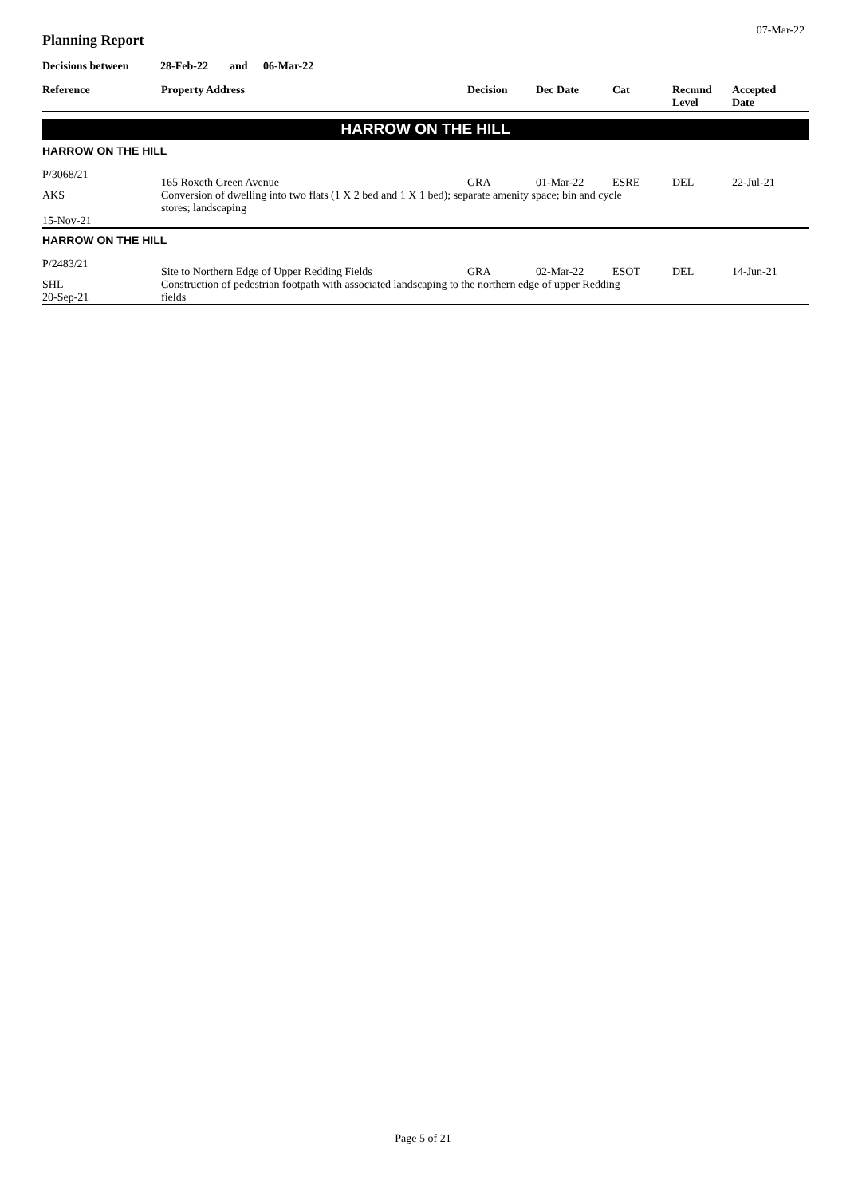07-Mar-22
Planning Report
Decisions between 28-Feb-22 and 06-Mar-22
| Reference | Property Address | Decision | Dec Date | Cat | Recmnd Level | Accepted Date |
| --- | --- | --- | --- | --- | --- | --- |
| HARROW ON THE HILL | | | | | | |
| HARROW ON THE HILL | | | | | | |
| P/3068/21 | 165 Roxeth Green Avenue | GRA | 01-Mar-22 | ESRE | DEL | 22-Jul-21 |
| AKS | Conversion of dwelling into two flats (1 X 2 bed and 1 X 1 bed); separate amenity space; bin and cycle stores; landscaping | | | | | |
| 15-Nov-21 | | | | | | |
| HARROW ON THE HILL | | | | | | |
| P/2483/21 | Site to Northern Edge of Upper Redding Fields | GRA | 02-Mar-22 | ESOT | DEL | 14-Jun-21 |
| SHL | Construction of pedestrian footpath with associated landscaping to the northern edge of upper Redding | | | | | |
| 20-Sep-21 | fields | | | | | |
Page 5 of 21